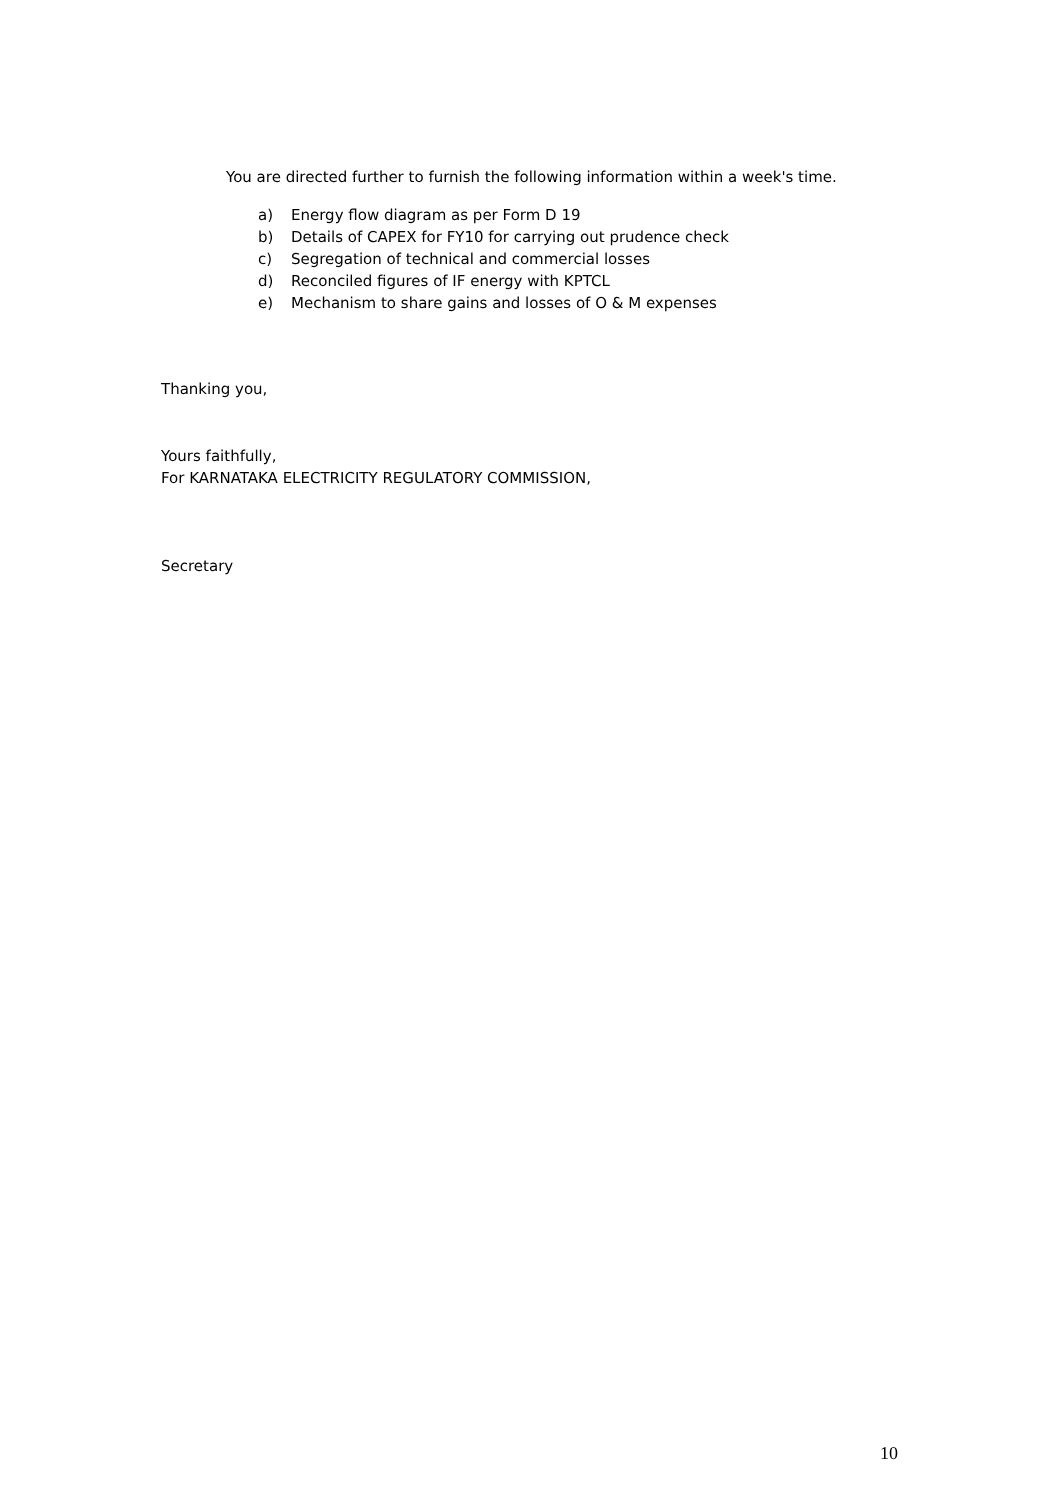You are directed further to furnish the following information within a week's time.
a) Energy flow diagram as per Form D 19
b) Details of CAPEX for FY10 for carrying out prudence check
c) Segregation of technical and commercial losses
d) Reconciled figures of IF energy with KPTCL
e) Mechanism to share gains and losses of O & M expenses
Thanking you,
Yours faithfully,
For KARNATAKA ELECTRICITY REGULATORY COMMISSION,
Secretary
10